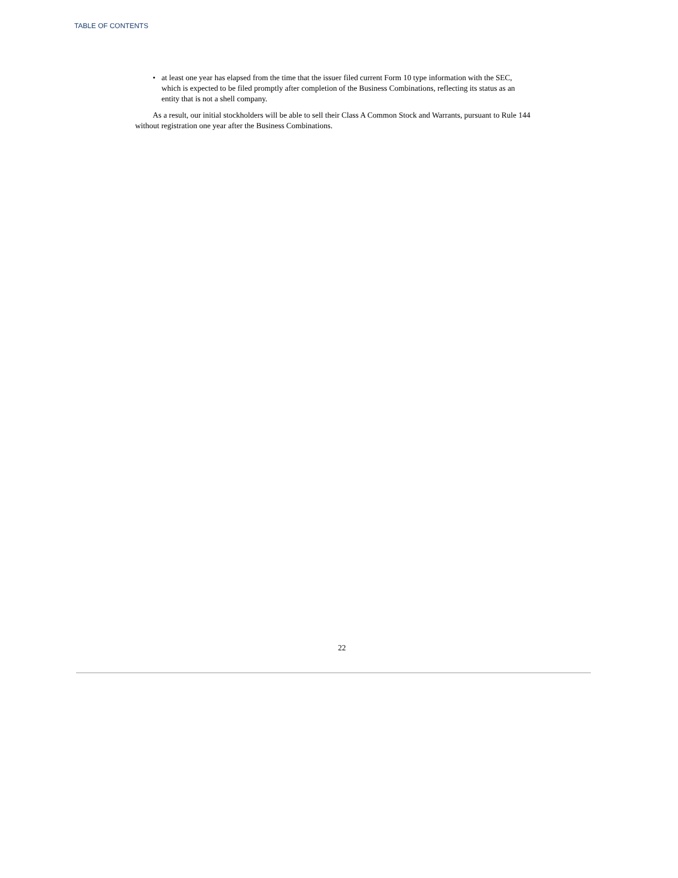TABLE OF CONTENTS
• at least one year has elapsed from the time that the issuer filed current Form 10 type information with the SEC, which is expected to be filed promptly after completion of the Business Combinations, reflecting its status as an entity that is not a shell company.
As a result, our initial stockholders will be able to sell their Class A Common Stock and Warrants, pursuant to Rule 144 without registration one year after the Business Combinations.
22